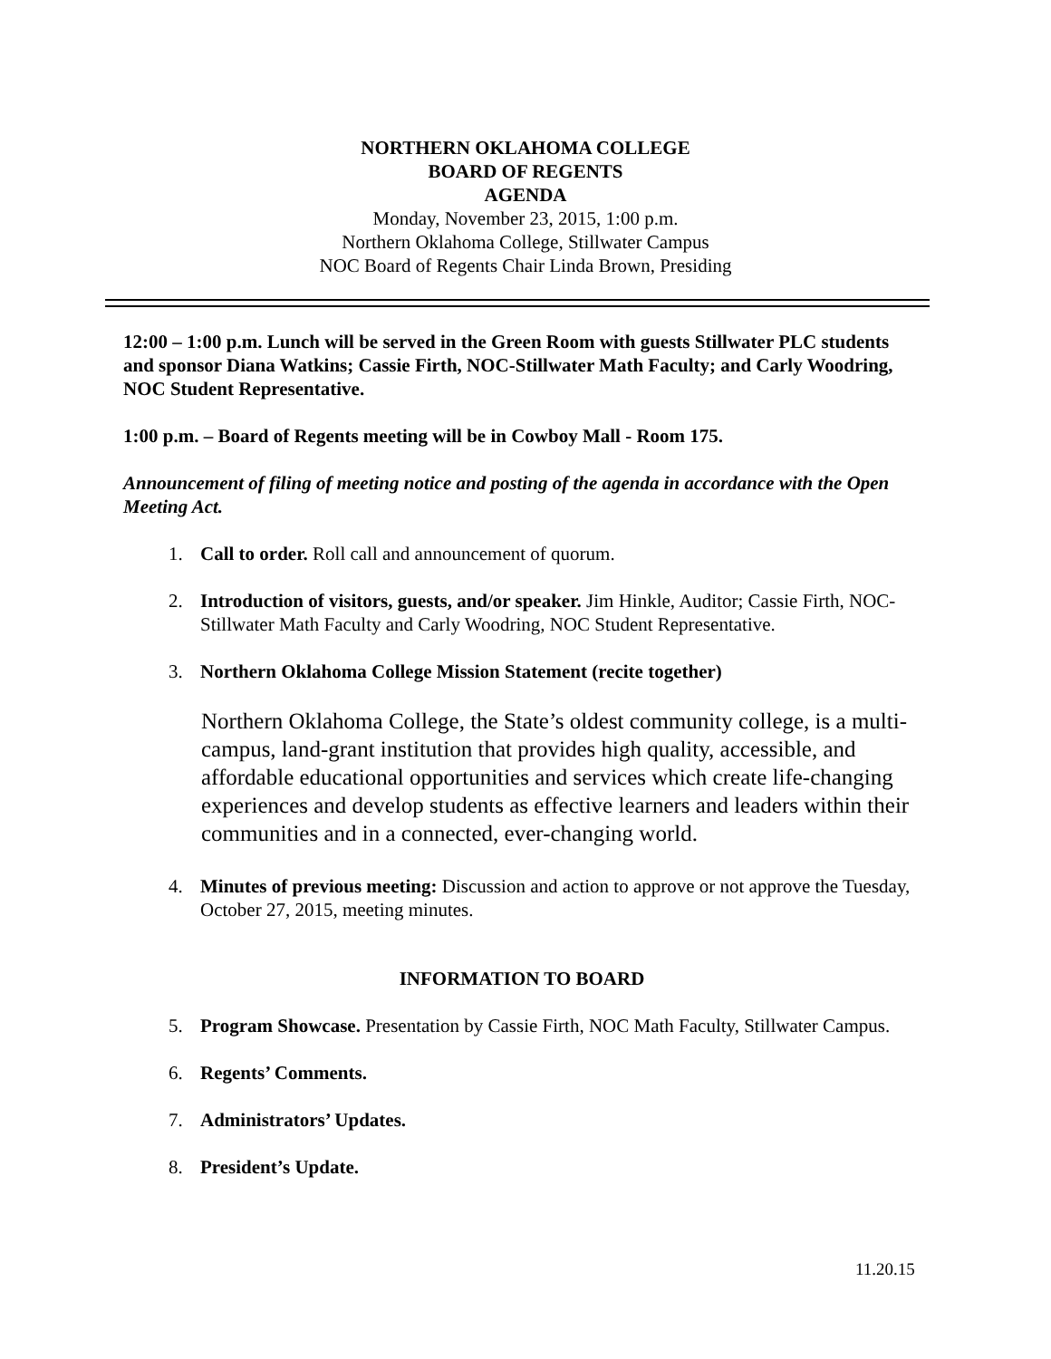NORTHERN OKLAHOMA COLLEGE
BOARD OF REGENTS
AGENDA
Monday, November 23, 2015, 1:00 p.m.
Northern Oklahoma College, Stillwater Campus
NOC Board of Regents Chair Linda Brown, Presiding
12:00 – 1:00 p.m. Lunch will be served in the Green Room with guests Stillwater PLC students and sponsor Diana Watkins; Cassie Firth, NOC-Stillwater Math Faculty; and Carly Woodring, NOC Student Representative.
1:00 p.m. – Board of Regents meeting will be in Cowboy Mall - Room 175.
Announcement of filing of meeting notice and posting of the agenda in accordance with the Open Meeting Act.
1. Call to order. Roll call and announcement of quorum.
2. Introduction of visitors, guests, and/or speaker. Jim Hinkle, Auditor; Cassie Firth, NOC-Stillwater Math Faculty and Carly Woodring, NOC Student Representative.
3. Northern Oklahoma College Mission Statement (recite together)
Northern Oklahoma College, the State’s oldest community college, is a multi-campus, land-grant institution that provides high quality, accessible, and affordable educational opportunities and services which create life-changing experiences and develop students as effective learners and leaders within their communities and in a connected, ever-changing world.
4. Minutes of previous meeting: Discussion and action to approve or not approve the Tuesday, October 27, 2015, meeting minutes.
INFORMATION TO BOARD
5. Program Showcase. Presentation by Cassie Firth, NOC Math Faculty, Stillwater Campus.
6. Regents’ Comments.
7. Administrators’ Updates.
8. President’s Update.
11.20.15